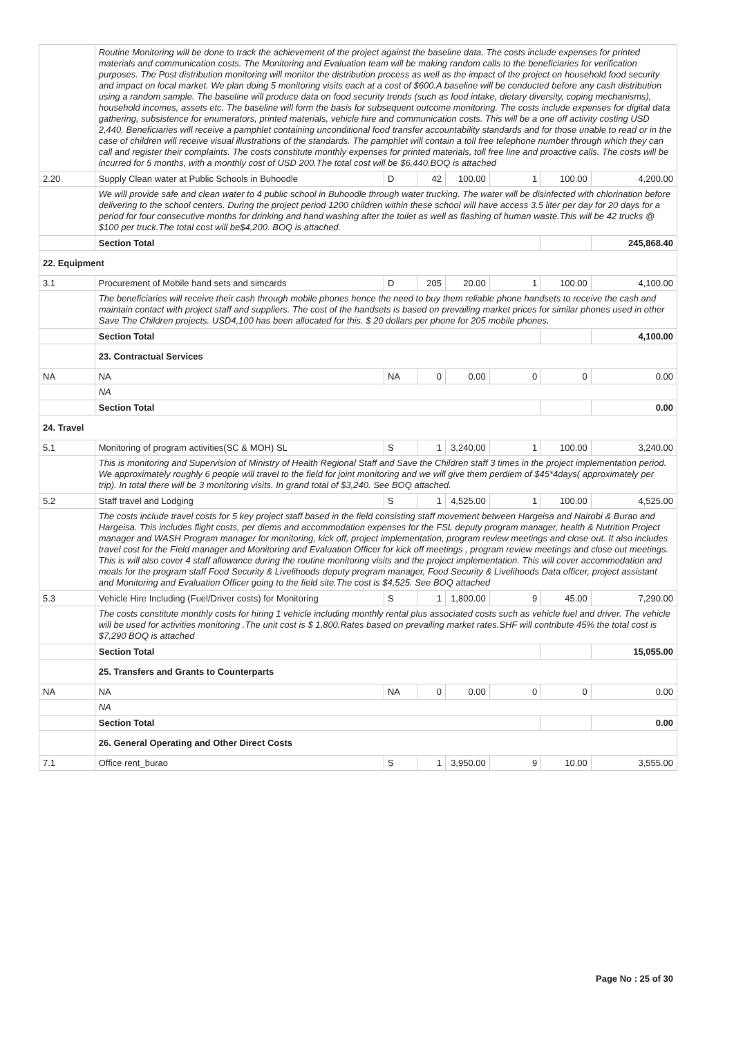| | Routine Monitoring will be done to track the achievement of the project against the baseline data. The costs include expenses for printed materials and communication costs. The Monitoring and Evaluation team will be making random calls to the beneficiaries for verification purposes. The Post distribution monitoring will monitor the distribution process as well as the impact of the project on household food security and impact on local market. We plan doing 5 monitoring visits each at a cost of $600.A baseline will be conducted before any cash distribution using a random sample. The baseline will produce data on food security trends (such as food intake, dietary diversity, coping mechanisms), household incomes, assets etc. The baseline will form the basis for subsequent outcome monitoring. The costs include expenses for digital data gathering, subsistence for enumerators, printed materials, vehicle hire and communication costs. This will be a one off activity costing USD 2,440. Beneficiaries will receive a pamphlet containing unconditional food transfer accountability standards and for those unable to read or in the case of children will receive visual illustrations of the standards. The pamphlet will contain a toll free telephone number through which they can call and register their complaints. The costs constitute monthly expenses for printed materials, toll free line and proactive calls. The costs will be incurred for 5 months, with a monthly cost of USD 200.The total cost will be $6,440.BOQ is attached | | | | | | |
| 2.20 | Supply Clean water at Public Schools in Buhoodle | D | 42 | 100.00 | 1 | 100.00 | 4,200.00 |
| | We will provide safe and clean water to 4 public school in Buhoodle through water trucking. The water will be disinfected with chlorination before delivering to the school centers. During the project period 1200 children within these school will have access 3.5 liter per day for 20 days for a period for four consecutive months for drinking and hand washing after the toilet as well as flashing of human waste.This will be 42 trucks @ $100 per truck.The total cost will be$4,200. BOQ is attached. | | | | | | |
| | Section Total | | | | | | 245,868.40 |
| 22. Equipment | | | | | | | |
| 3.1 | Procurement of Mobile hand sets and simcards | D | 205 | 20.00 | 1 | 100.00 | 4,100.00 |
| | The beneficiaries will receive their cash through mobile phones hence the need to buy them reliable phone handsets to receive the cash and maintain contact with project staff and suppliers. The cost of the handsets is based on prevailing market prices for similar phones used in other Save The Children projects. USD4,100 has been allocated for this. $ 20 dollars per phone for 205 mobile phones. | | | | | | |
| | Section Total | | | | | | 4,100.00 |
| | 23. Contractual Services | | | | | | |
| NA | NA | NA | 0 | 0.00 | 0 | 0 | 0.00 |
| | NA | | | | | | |
| | Section Total | | | | | | 0.00 |
| 24. Travel | | | | | | | |
| 5.1 | Monitoring of program activities(SC & MOH) SL | S | 1 | 3,240.00 | 1 | 100.00 | 3,240.00 |
| | This is monitoring and Supervision of Ministry of Health Regional Staff and Save the Children staff 3 times in the project implementation period. We approximately roughly 6 people will travel to the field for joint monitoring and we will give them perdiem of $45*4days( approximately per trip). In total there will be 3 monitoring visits. In grand total of $3,240. See BOQ attached. | | | | | | |
| 5.2 | Staff travel and Lodging | S | 1 | 4,525.00 | 1 | 100.00 | 4,525.00 |
| | The costs include travel costs for 5 key project staff based in the field consisting staff movement between Hargeisa and Nairobi & Burao and Hargeisa. This includes flight costs, per diems and accommodation expenses for the FSL deputy program manager, health & Nutrition Project manager and WASH Program manager for monitoring, kick off, project implementation, program review meetings and close out. It also includes travel cost for the Field manager and Monitoring and Evaluation Officer for kick off meetings , program review meetings and close out meetings. This is will also cover 4 staff allowance during the routine monitoring visits and the project implementation. This will cover accommodation and meals for the program staff Food Security & Livelihoods deputy program manager, Food Security & Livelihoods Data officer, project assistant and Monitoring and Evaluation Officer going to the field site.The cost is $4,525. See BOQ attached | | | | | | |
| 5.3 | Vehicle Hire Including (Fuel/Driver costs) for Monitoring | S | 1 | 1,800.00 | 9 | 45.00 | 7,290.00 |
| | The costs constitute monthly costs for hiring 1 vehicle including monthly rental plus associated costs such as vehicle fuel and driver. The vehicle will be used for activities monitoring .The unit cost is $ 1,800.Rates based on prevailing market rates.SHF will contribute 45% the total cost is $7,290 BOQ is attached | | | | | | |
| | Section Total | | | | | | 15,055.00 |
| | 25. Transfers and Grants to Counterparts | | | | | | |
| NA | NA | NA | 0 | 0.00 | 0 | 0 | 0.00 |
| | NA | | | | | | |
| | Section Total | | | | | | 0.00 |
| | 26. General Operating and Other Direct Costs | | | | | | |
| 7.1 | Office rent_burao | S | 1 | 3,950.00 | 9 | 10.00 | 3,555.00 |
Page No : 25 of 30